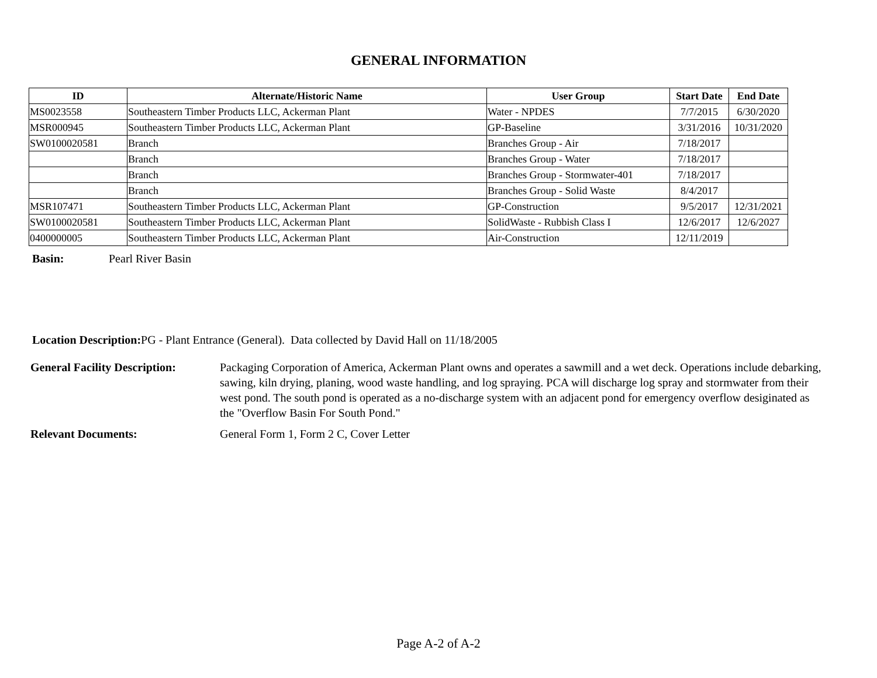GENERAL INFORMATION
| ID | Alternate/Historic Name | User Group | Start Date | End Date |
| --- | --- | --- | --- | --- |
| MS0023558 | Southeastern Timber Products LLC, Ackerman Plant | Water - NPDES | 7/7/2015 | 6/30/2020 |
| MSR000945 | Southeastern Timber Products LLC, Ackerman Plant | GP-Baseline | 3/31/2016 | 10/31/2020 |
| SW0100020581 | Branch | Branches Group - Air | 7/18/2017 | |
| | Branch | Branches Group - Water | 7/18/2017 | |
| | Branch | Branches Group - Stormwater-401 | 7/18/2017 | |
| | Branch | Branches Group - Solid Waste | 8/4/2017 | |
| MSR107471 | Southeastern Timber Products LLC, Ackerman Plant | GP-Construction | 9/5/2017 | 12/31/2021 |
| SW0100020581 | Southeastern Timber Products LLC, Ackerman Plant | SolidWaste - Rubbish Class I | 12/6/2017 | 12/6/2027 |
| 0400000005 | Southeastern Timber Products LLC, Ackerman Plant | Air-Construction | 12/11/2019 | |
Basin: Pearl River Basin
Location Description: PG - Plant Entrance (General). Data collected by David Hall on 11/18/2005
General Facility Description: Packaging Corporation of America, Ackerman Plant owns and operates a sawmill and a wet deck. Operations include debarking, sawing, kiln drying, planing, wood waste handling, and log spraying. PCA will discharge log spray and stormwater from their west pond. The south pond is operated as a no-discharge system with an adjacent pond for emergency overflow desiginated as the "Overflow Basin For South Pond."
Relevant Documents: General Form 1, Form 2 C, Cover Letter
Page A-2 of A-2